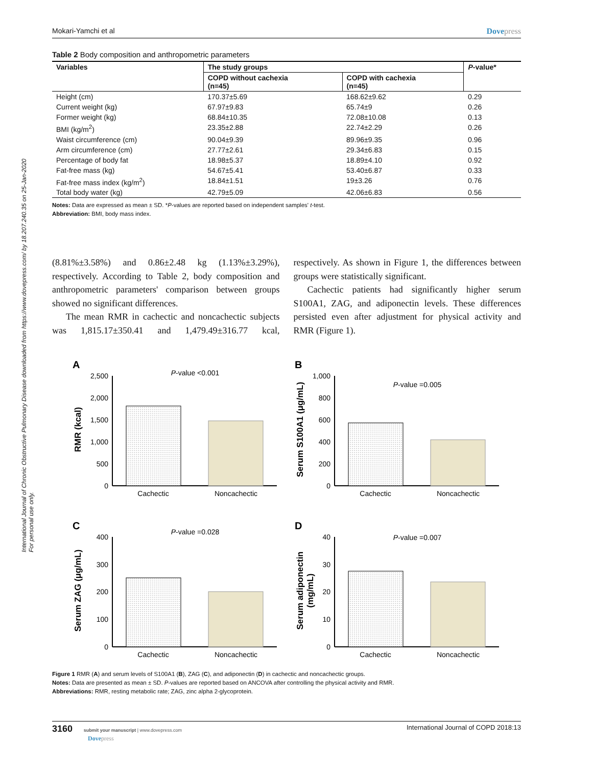International Journal of Chronic Obstructive Pulmonary Disease downloaded from https://www.dovepress.com/ by 18.207.240.35 on 25-Jan-2020
For personal use only.
Mokari-Yamchi et al Dovepress
Table 2 Body composition and anthropometric parameters
| Variables | The study groups | | P -value* |
| --- | --- | --- | --- |
| | COPD without cachexia (n=45) | COPD with cachexia (n=45) | |
| Height (cm) | 170.37±5.69 | 168.62±9.62 | 0.29 |
| Current weight (kg) | 67.97±9.83 | 65.74±9 | 0.26 |
| Former weight (kg) | 68.84±10.35 | 72.08±10.08 | 0.13 |
| BMI (kg/m<sup>2</sup>) | 23.35±2.88 | 22.74±2.29 | 0.26 |
| Waist circumference (cm) | 90.04±9.39 | 89.96±9.35 | 0.96 |
| Arm circumference (cm) | 27.77±2.61 | 29.34±6.83 | 0.15 |
| Percentage of body fat | 18.98±5.37 | 18.89±4.10 | 0.92 |
| Fat-free mass (kg) | 54.67±5.41 | 53.40±6.87 | 0.33 |
| Fat-free mass index (kg/m<sup>2</sup>) | 18.84±1.51 | 19±3.26 | 0.76 |
| Total body water (kg) | 42.79±5.09 | 42.06±6.83 | 0.56 |
Notes: Data are expressed as mean ± SD. *P-values are reported based on independent samples' t-test.
Abbreviation: BMI, body mass index.
(8.81%±3.58%) and 0.86±2.48 kg (1.13%±3.29%), respectively. According to Table 2, body composition and anthropometric parameters' comparison between groups showed no significant differences.
The mean RMR in cachectic and noncachectic subjects was 1,815.17±350.41 and 1,479.49±316.77 kcal, respectively. As shown in Figure 1, the differences between groups were statistically significant.
Cachectic patients had significantly higher serum S100A1, ZAG, and adiponectin levels. These differences persisted even after adjustment for physical activity and RMR (Figure 1).
A
2,500
2,000
1,500
1,000
500
0
Cachectic
Noncachectic
P-value <0.001
RMR (kcal)
B
1,000
800
600
400
200
0
Cachectic
Noncachectic
P-value =0.005
Serum S100A1 (μg/mL)
C
400
300
200
100
0
Cachectic
Noncachectic
P-value =0.028
Serum ZAG (μg/mL)
D
40
30
20
10
0
Cachectic
Noncachectic
P-value =0.007
Serum adiponectin
(mg/mL)
Figure 1 RMR (A) and serum levels of S100A1 (B), ZAG (C), and adiponectin (D) in cachectic and noncachectic groups.
Notes: Data are presented as mean ± SD. P-values are reported based on ANCOVA after controlling the physical activity and RMR.
Abbreviations: RMR, resting metabolic rate; ZAG, zinc alpha 2-glycoprotein.
3160 submit your manuscript | www.dovepress.com
Dovepress International Journal of COPD 2018:13